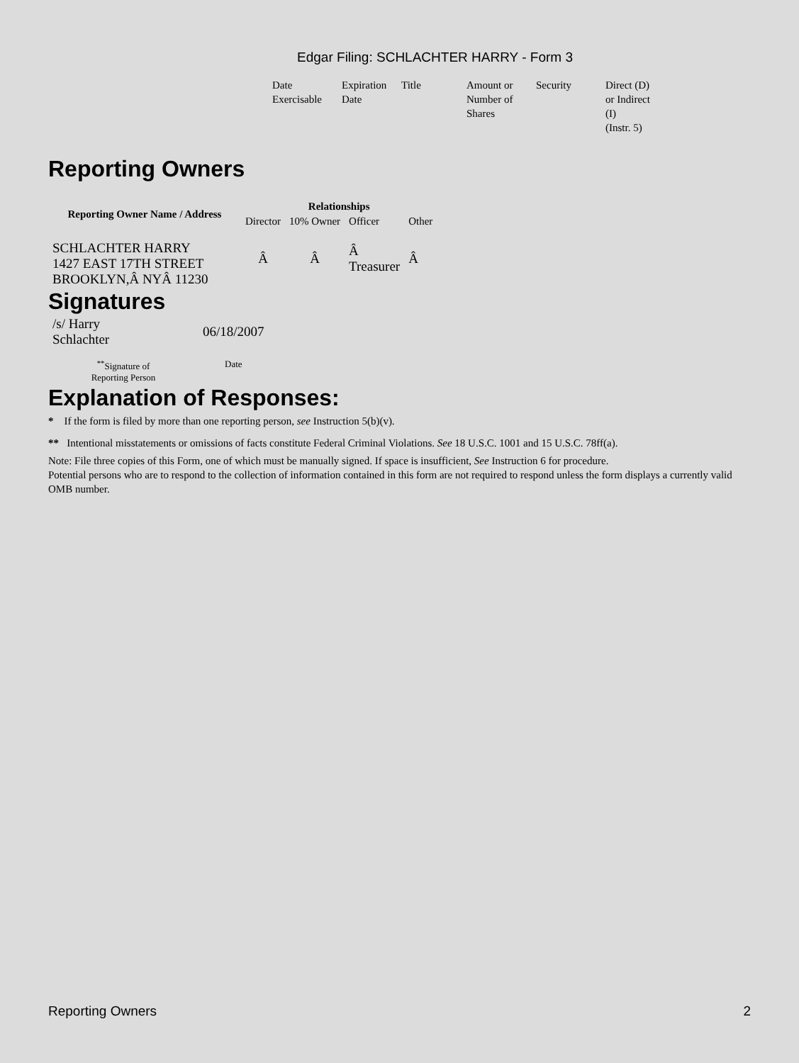Edgar Filing: SCHLACHTER HARRY - Form 3
| Date Exercisable | Expiration Date | Title | Amount or Number of Shares | Security | Direct (D) or Indirect (I) (Instr. 5) |
Reporting Owners
| Reporting Owner Name / Address | Relationships | | | |
| --- | --- | --- | --- | --- |
| | Director | 10% Owner | Officer | Other |
| SCHLACHTER HARRY 1427 EAST 17TH STREET BROOKLYN,Â NYÂ 11230 | Â | Â | Â Treasurer | Â |
Signatures
| /s/ Harry Schlachter | 06/18/2007 |
| <sup>**</sup> Signature of Reporting Person | Date |
Explanation of Responses:
* If the form is filed by more than one reporting person, see Instruction 5(b)(v).
** Intentional misstatements or omissions of facts constitute Federal Criminal Violations. See 18 U.S.C. 1001 and 15 U.S.C. 78ff(a).
Note: File three copies of this Form, one of which must be manually signed. If space is insufficient, See Instruction 6 for procedure.
Potential persons who are to respond to the collection of information contained in this form are not required to respond unless the form displays a currently valid OMB number.
Reporting Owners 2